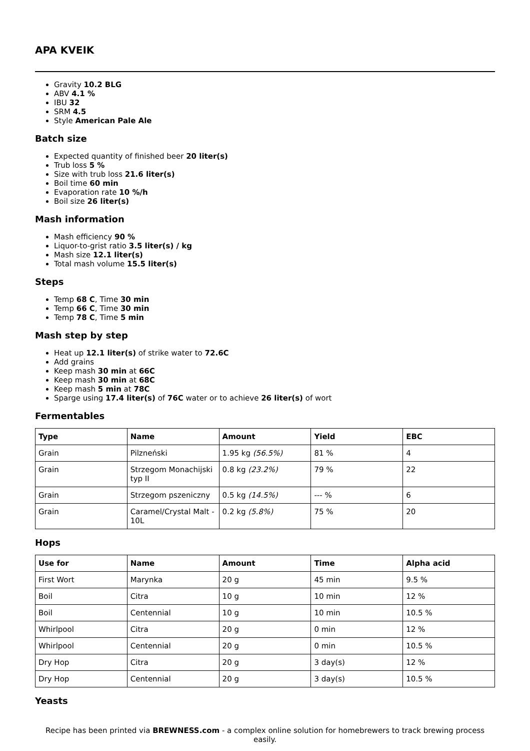APA KVEIK
Gravity 10.2 BLG
ABV 4.1 %
IBU 32
SRM 4.5
Style American Pale Ale
Batch size
Expected quantity of finished beer 20 liter(s)
Trub loss 5 %
Size with trub loss 21.6 liter(s)
Boil time 60 min
Evaporation rate 10 %/h
Boil size 26 liter(s)
Mash information
Mash efficiency 90 %
Liquor-to-grist ratio 3.5 liter(s) / kg
Mash size 12.1 liter(s)
Total mash volume 15.5 liter(s)
Steps
Temp 68 C, Time 30 min
Temp 66 C, Time 30 min
Temp 78 C, Time 5 min
Mash step by step
Heat up 12.1 liter(s) of strike water to 72.6C
Add grains
Keep mash 30 min at 66C
Keep mash 30 min at 68C
Keep mash 5 min at 78C
Sparge using 17.4 liter(s) of 76C water or to achieve 26 liter(s) of wort
Fermentables
| Type | Name | Amount | Yield | EBC |
| --- | --- | --- | --- | --- |
| Grain | Pilzneński | 1.95 kg (56.5%) | 81 % | 4 |
| Grain | Strzegom Monachijski typ II | 0.8 kg (23.2%) | 79 % | 22 |
| Grain | Strzegom pszeniczny | 0.5 kg (14.5%) | --- % | 6 |
| Grain | Caramel/Crystal Malt - 10L | 0.2 kg (5.8%) | 75 % | 20 |
Hops
| Use for | Name | Amount | Time | Alpha acid |
| --- | --- | --- | --- | --- |
| First Wort | Marynka | 20 g | 45 min | 9.5 % |
| Boil | Citra | 10 g | 10 min | 12 % |
| Boil | Centennial | 10 g | 10 min | 10.5 % |
| Whirlpool | Citra | 20 g | 0 min | 12 % |
| Whirlpool | Centennial | 20 g | 0 min | 10.5 % |
| Dry Hop | Citra | 20 g | 3 day(s) | 12 % |
| Dry Hop | Centennial | 20 g | 3 day(s) | 10.5 % |
Yeasts
Recipe has been printed via BREWNESS.com - a complex online solution for homebrewers to track brewing process easily.